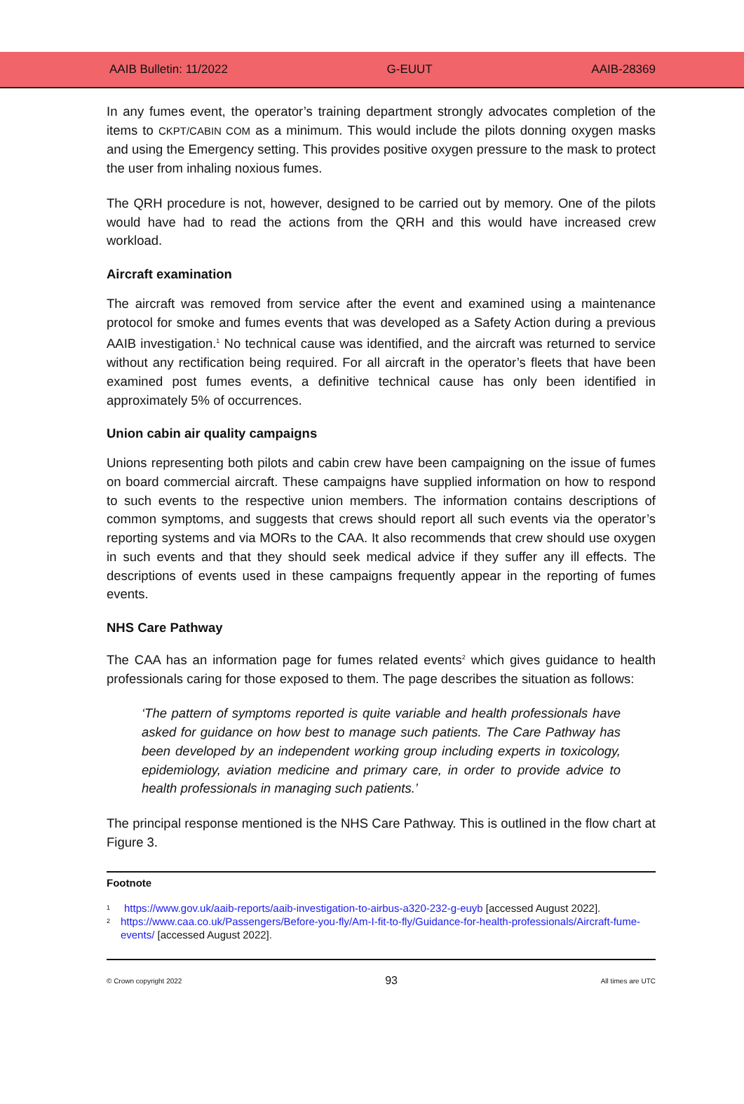AAIB Bulletin: 11/2022 G-EUUT AAIB-28369
In any fumes event, the operator’s training department strongly advocates completion of the items to CKPT/CABIN COM as a minimum. This would include the pilots donning oxygen masks and using the Emergency setting. This provides positive oxygen pressure to the mask to protect the user from inhaling noxious fumes.
The QRH procedure is not, however, designed to be carried out by memory. One of the pilots would have had to read the actions from the QRH and this would have increased crew workload.
Aircraft examination
The aircraft was removed from service after the event and examined using a maintenance protocol for smoke and fumes events that was developed as a Safety Action during a previous AAIB investigation.<sup>1</sup> No technical cause was identified, and the aircraft was returned to service without any rectification being required. For all aircraft in the operator’s fleets that have been examined post fumes events, a definitive technical cause has only been identified in approximately 5% of occurrences.
Union cabin air quality campaigns
Unions representing both pilots and cabin crew have been campaigning on the issue of fumes on board commercial aircraft. These campaigns have supplied information on how to respond to such events to the respective union members. The information contains descriptions of common symptoms, and suggests that crews should report all such events via the operator’s reporting systems and via MORs to the CAA. It also recommends that crew should use oxygen in such events and that they should seek medical advice if they suffer any ill effects. The descriptions of events used in these campaigns frequently appear in the reporting of fumes events.
NHS Care Pathway
The CAA has an information page for fumes related events<sup>2</sup> which gives guidance to health professionals caring for those exposed to them. The page describes the situation as follows:
‘The pattern of symptoms reported is quite variable and health professionals have asked for guidance on how best to manage such patients. The Care Pathway has been developed by an independent working group including experts in toxicology, epidemiology, aviation medicine and primary care, in order to provide advice to health professionals in managing such patients.’
The principal response mentioned is the NHS Care Pathway. This is outlined in the flow chart at Figure 3.
Footnote
<sup>1</sup> https://www.gov.uk/aaib-reports/aaib-investigation-to-airbus-a320-232-g-euyb [accessed August 2022].
<sup>2</sup> https://www.caa.co.uk/Passengers/Before-you-fly/Am-I-fit-to-fly/Guidance-for-health-professionals/Aircraft-fume-events/ [accessed August 2022].
© Crown copyright 2022 93 All times are UTC